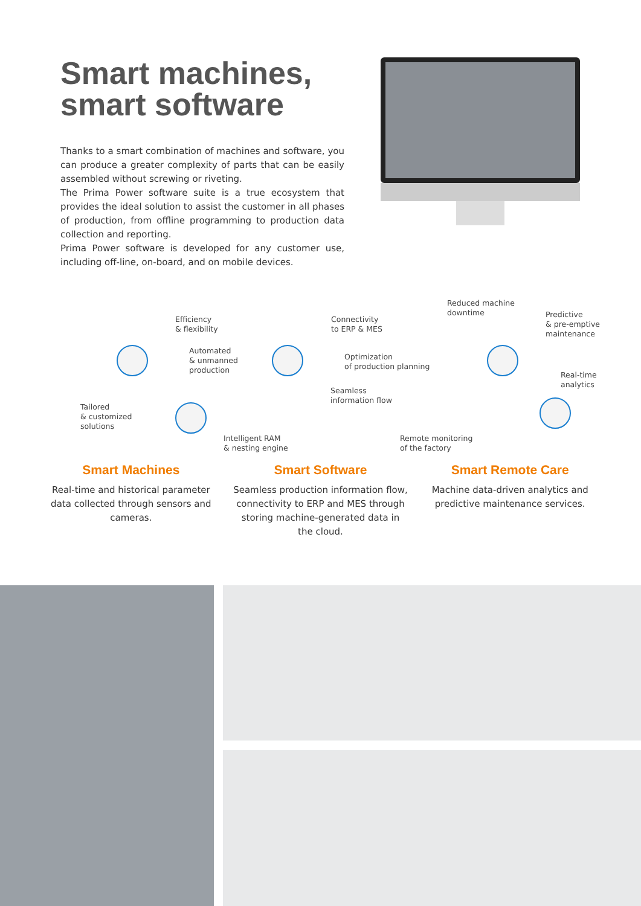Smart machines,
smart software
Thanks to a smart combination of machines and software, you can produce a greater complexity of parts that can be easily assembled without screwing or riveting.
The Prima Power software suite is a true ecosystem that provides the ideal solution to assist the customer in all phases of production, from offline programming to production data collection and reporting.
Prima Power software is developed for any customer use, including off-line, on-board, and on mobile devices.
Efficiency
& flexibility
Automated
& unmanned
production
Tailored
& customized
solutions
Intelligent RAM
& nesting engine
Connectivity
to ERP & MES
Optimization
of production planning
Seamless
information flow
Reduced machine
downtime
Predictive
& pre-emptive
maintenance
Real-time
analytics
Remote monitoring
of the factory
Smart Machines
Real-time and historical parameter data collected through sensors and cameras.
Smart Software
Seamless production information flow, connectivity to ERP and MES through storing machine-generated data in the cloud.
Smart Remote Care
Machine data-driven analytics and predictive maintenance services.